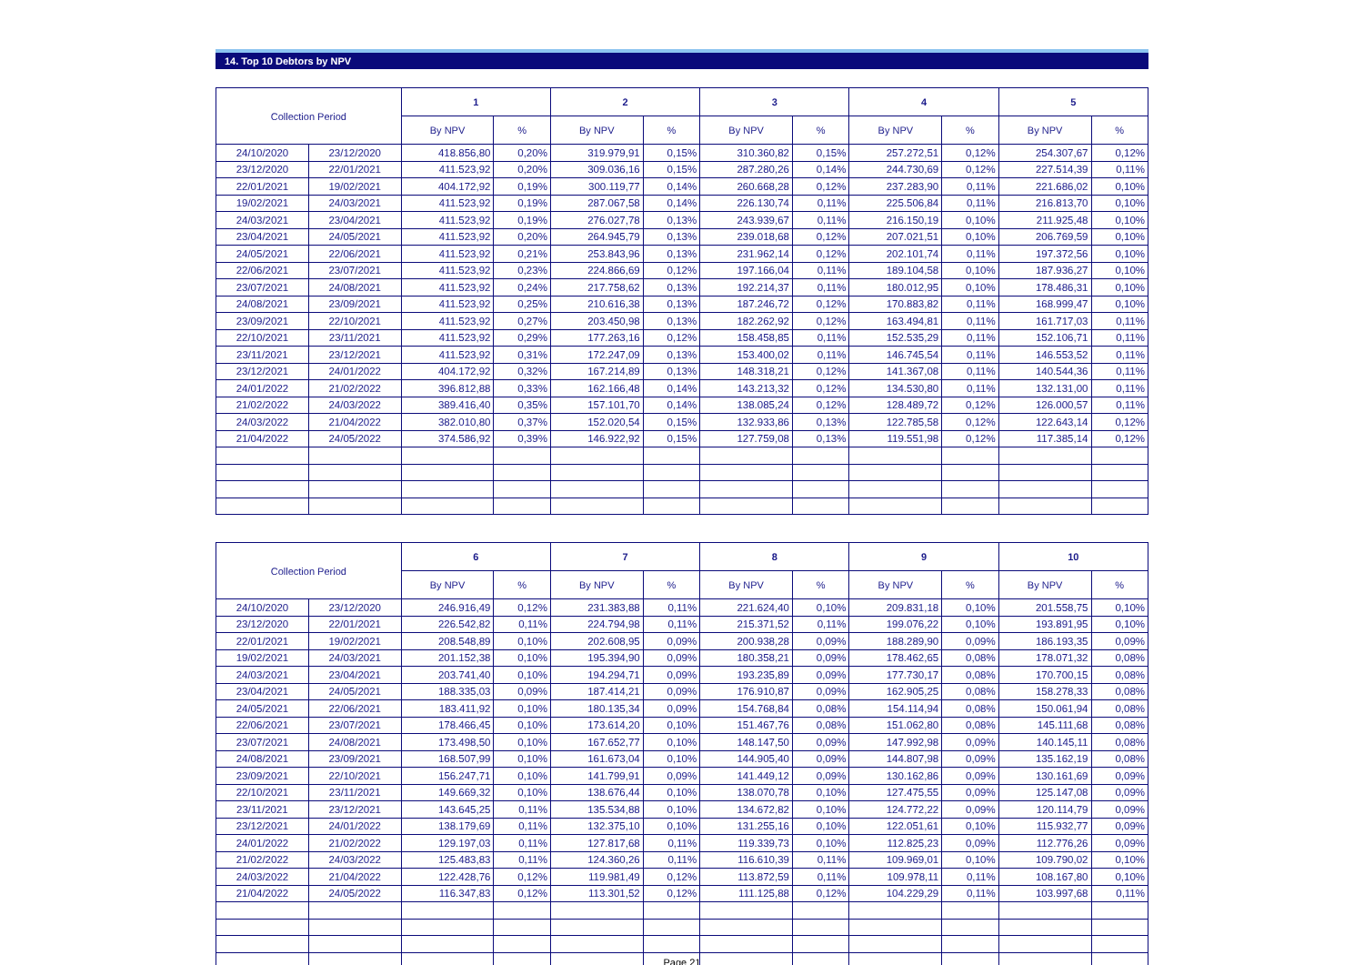14. Top 10 Debtors by NPV
| Collection Period | | 1 | | 2 | | 3 | | 4 | | 5 | |
| --- | --- | --- | --- | --- | --- | --- | --- | --- | --- | --- | --- |
| | | By NPV | % | By NPV | % | By NPV | % | By NPV | % | By NPV | % |
| 24/10/2020 | 23/12/2020 | 418.856,80 | 0,20% | 319.979,91 | 0,15% | 310.360,82 | 0,15% | 257.272,51 | 0,12% | 254.307,67 | 0,12% |
| 23/12/2020 | 22/01/2021 | 411.523,92 | 0,20% | 309.036,16 | 0,15% | 287.280,26 | 0,14% | 244.730,69 | 0,12% | 227.514,39 | 0,11% |
| 22/01/2021 | 19/02/2021 | 404.172,92 | 0,19% | 300.119,77 | 0,14% | 260.668,28 | 0,12% | 237.283,90 | 0,11% | 221.686,02 | 0,10% |
| 19/02/2021 | 24/03/2021 | 411.523,92 | 0,19% | 287.067,58 | 0,14% | 226.130,74 | 0,11% | 225.506,84 | 0,11% | 216.813,70 | 0,10% |
| 24/03/2021 | 23/04/2021 | 411.523,92 | 0,19% | 276.027,78 | 0,13% | 243.939,67 | 0,11% | 216.150,19 | 0,10% | 211.925,48 | 0,10% |
| 23/04/2021 | 24/05/2021 | 411.523,92 | 0,20% | 264.945,79 | 0,13% | 239.018,68 | 0,12% | 207.021,51 | 0,10% | 206.769,59 | 0,10% |
| 24/05/2021 | 22/06/2021 | 411.523,92 | 0,21% | 253.843,96 | 0,13% | 231.962,14 | 0,12% | 202.101,74 | 0,11% | 197.372,56 | 0,10% |
| 22/06/2021 | 23/07/2021 | 411.523,92 | 0,23% | 224.866,69 | 0,12% | 197.166,04 | 0,11% | 189.104,58 | 0,10% | 187.936,27 | 0,10% |
| 23/07/2021 | 24/08/2021 | 411.523,92 | 0,24% | 217.758,62 | 0,13% | 192.214,37 | 0,11% | 180.012,95 | 0,10% | 178.486,31 | 0,10% |
| 24/08/2021 | 23/09/2021 | 411.523,92 | 0,25% | 210.616,38 | 0,13% | 187.246,72 | 0,12% | 170.883,82 | 0,11% | 168.999,47 | 0,10% |
| 23/09/2021 | 22/10/2021 | 411.523,92 | 0,27% | 203.450,98 | 0,13% | 182.262,92 | 0,12% | 163.494,81 | 0,11% | 161.717,03 | 0,11% |
| 22/10/2021 | 23/11/2021 | 411.523,92 | 0,29% | 177.263,16 | 0,12% | 158.458,85 | 0,11% | 152.535,29 | 0,11% | 152.106,71 | 0,11% |
| 23/11/2021 | 23/12/2021 | 411.523,92 | 0,31% | 172.247,09 | 0,13% | 153.400,02 | 0,11% | 146.745,54 | 0,11% | 146.553,52 | 0,11% |
| 23/12/2021 | 24/01/2022 | 404.172,92 | 0,32% | 167.214,89 | 0,13% | 148.318,21 | 0,12% | 141.367,08 | 0,11% | 140.544,36 | 0,11% |
| 24/01/2022 | 21/02/2022 | 396.812,88 | 0,33% | 162.166,48 | 0,14% | 143.213,32 | 0,12% | 134.530,80 | 0,11% | 132.131,00 | 0,11% |
| 21/02/2022 | 24/03/2022 | 389.416,40 | 0,35% | 157.101,70 | 0,14% | 138.085,24 | 0,12% | 128.489,72 | 0,12% | 126.000,57 | 0,11% |
| 24/03/2022 | 21/04/2022 | 382.010,80 | 0,37% | 152.020,54 | 0,15% | 132.933,86 | 0,13% | 122.785,58 | 0,12% | 122.643,14 | 0,12% |
| 21/04/2022 | 24/05/2022 | 374.586,92 | 0,39% | 146.922,92 | 0,15% | 127.759,08 | 0,13% | 119.551,98 | 0,12% | 117.385,14 | 0,12% |
| Collection Period | | 6 | | 7 | | 8 | | 9 | | 10 | |
| --- | --- | --- | --- | --- | --- | --- | --- | --- | --- | --- | --- |
| | | By NPV | % | By NPV | % | By NPV | % | By NPV | % | By NPV | % |
| 24/10/2020 | 23/12/2020 | 246.916,49 | 0,12% | 231.383,88 | 0,11% | 221.624,40 | 0,10% | 209.831,18 | 0,10% | 201.558,75 | 0,10% |
| 23/12/2020 | 22/01/2021 | 226.542,82 | 0,11% | 224.794,98 | 0,11% | 215.371,52 | 0,11% | 199.076,22 | 0,10% | 193.891,95 | 0,10% |
| 22/01/2021 | 19/02/2021 | 208.548,89 | 0,10% | 202.608,95 | 0,09% | 200.938,28 | 0,09% | 188.289,90 | 0,09% | 186.193,35 | 0,09% |
| 19/02/2021 | 24/03/2021 | 201.152,38 | 0,10% | 195.394,90 | 0,09% | 180.358,21 | 0,09% | 178.462,65 | 0,08% | 178.071,32 | 0,08% |
| 24/03/2021 | 23/04/2021 | 203.741,40 | 0,10% | 194.294,71 | 0,09% | 193.235,89 | 0,09% | 177.730,17 | 0,08% | 170.700,15 | 0,08% |
| 23/04/2021 | 24/05/2021 | 188.335,03 | 0,09% | 187.414,21 | 0,09% | 176.910,87 | 0,09% | 162.905,25 | 0,08% | 158.278,33 | 0,08% |
| 24/05/2021 | 22/06/2021 | 183.411,92 | 0,10% | 180.135,34 | 0,09% | 154.768,84 | 0,08% | 154.114,94 | 0,08% | 150.061,94 | 0,08% |
| 22/06/2021 | 23/07/2021 | 178.466,45 | 0,10% | 173.614,20 | 0,10% | 151.467,76 | 0,08% | 151.062,80 | 0,08% | 145.111,68 | 0,08% |
| 23/07/2021 | 24/08/2021 | 173.498,50 | 0,10% | 167.652,77 | 0,10% | 148.147,50 | 0,09% | 147.992,98 | 0,09% | 140.145,11 | 0,08% |
| 24/08/2021 | 23/09/2021 | 168.507,99 | 0,10% | 161.673,04 | 0,10% | 144.905,40 | 0,09% | 144.807,98 | 0,09% | 135.162,19 | 0,08% |
| 23/09/2021 | 22/10/2021 | 156.247,71 | 0,10% | 141.799,91 | 0,09% | 141.449,12 | 0,09% | 130.162,86 | 0,09% | 130.161,69 | 0,09% |
| 22/10/2021 | 23/11/2021 | 149.669,32 | 0,10% | 138.676,44 | 0,10% | 138.070,78 | 0,10% | 127.475,55 | 0,09% | 125.147,08 | 0,09% |
| 23/11/2021 | 23/12/2021 | 143.645,25 | 0,11% | 135.534,88 | 0,10% | 134.672,82 | 0,10% | 124.772,22 | 0,09% | 120.114,79 | 0,09% |
| 23/12/2021 | 24/01/2022 | 138.179,69 | 0,11% | 132.375,10 | 0,10% | 131.255,16 | 0,10% | 122.051,61 | 0,10% | 115.932,77 | 0,09% |
| 24/01/2022 | 21/02/2022 | 129.197,03 | 0,11% | 127.817,68 | 0,11% | 119.339,73 | 0,10% | 112.825,23 | 0,09% | 112.776,26 | 0,09% |
| 21/02/2022 | 24/03/2022 | 125.483,83 | 0,11% | 124.360,26 | 0,11% | 116.610,39 | 0,11% | 109.969,01 | 0,10% | 109.790,02 | 0,10% |
| 24/03/2022 | 21/04/2022 | 122.428,76 | 0,12% | 119.981,49 | 0,12% | 113.872,59 | 0,11% | 109.978,11 | 0,11% | 108.167,80 | 0,10% |
| 21/04/2022 | 24/05/2022 | 116.347,83 | 0,12% | 113.301,52 | 0,12% | 111.125,88 | 0,12% | 104.229,29 | 0,11% | 103.997,68 | 0,11% |
Page 21